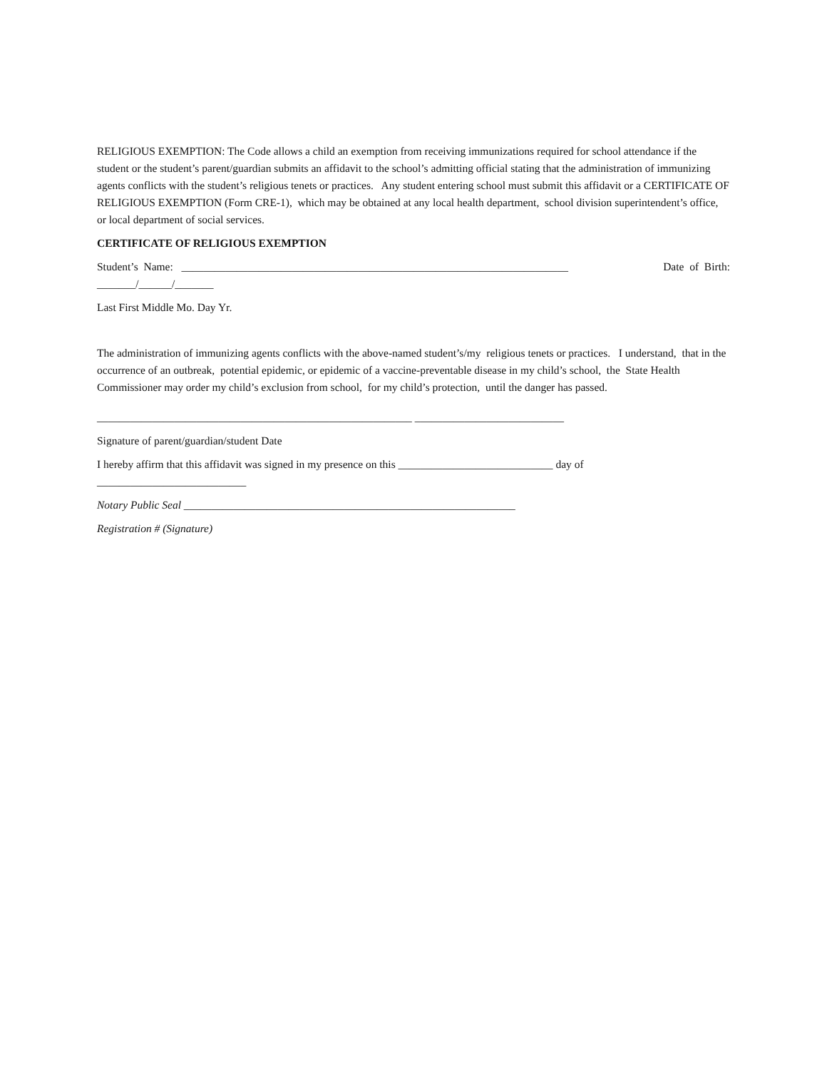RELIGIOUS EXEMPTION: The Code allows a child an exemption from receiving immunizations required for school attendance if the student or the student’s parent/guardian submits an affidavit to the school’s admitting official stating that the administration of immunizing agents conflicts with the student’s religious tenets or practices. Any student entering school must submit this affidavit or a CERTIFICATE OF RELIGIOUS EXEMPTION (Form CRE-1), which may be obtained at any local health department, school division superintendent’s office, or local department of social services.
CERTIFICATE OF RELIGIOUS EXEMPTION
Student’s Name: ______________________________________________________________________ Date of Birth:
_______/______/_______
Last First Middle Mo. Day Yr.
The administration of immunizing agents conflicts with the above-named student’s/my religious tenets or practices. I understand, that in the occurrence of an outbreak, potential epidemic, or epidemic of a vaccine-preventable disease in my child’s school, the State Health Commissioner may order my child’s exclusion from school, for my child’s protection, until the danger has passed.
_________________________________________________________ ___________________________
Signature of parent/guardian/student Date
I hereby affirm that this affidavit was signed in my presence on this ____________________________ day of ___________________________
Notary Public Seal ____________________________________________________________
Registration # (Signature)